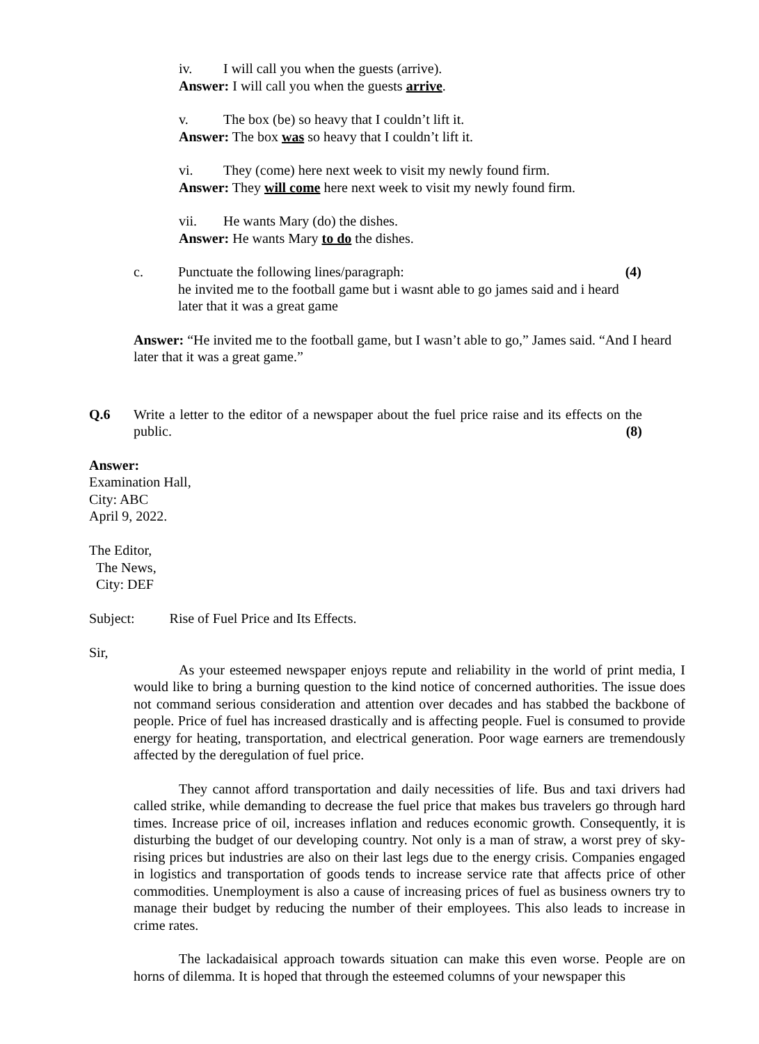iv. I will call you when the guests (arrive).
Answer: I will call you when the guests arrive.
v. The box (be) so heavy that I couldn’t lift it.
Answer: The box was so heavy that I couldn’t lift it.
vi. They (come) here next week to visit my newly found firm.
Answer: They will come here next week to visit my newly found firm.
vii. He wants Mary (do) the dishes.
Answer: He wants Mary to do the dishes.
c. Punctuate the following lines/paragraph: (4)
he invited me to the football game but i wasnt able to go james said and i heard later that it was a great game
Answer: “He invited me to the football game, but I wasn’t able to go,” James said. “And I heard later that it was a great game.”
Q.6 Write a letter to the editor of a newspaper about the fuel price raise and its effects on the public. (8)
Answer:
Examination Hall,
City: ABC
April 9, 2022.
The Editor,
The News,
City: DEF
Subject: Rise of Fuel Price and Its Effects.
Sir,
As your esteemed newspaper enjoys repute and reliability in the world of print media, I would like to bring a burning question to the kind notice of concerned authorities. The issue does not command serious consideration and attention over decades and has stabbed the backbone of people. Price of fuel has increased drastically and is affecting people. Fuel is consumed to provide energy for heating, transportation, and electrical generation. Poor wage earners are tremendously affected by the deregulation of fuel price.
They cannot afford transportation and daily necessities of life. Bus and taxi drivers had called strike, while demanding to decrease the fuel price that makes bus travelers go through hard times. Increase price of oil, increases inflation and reduces economic growth. Consequently, it is disturbing the budget of our developing country. Not only is a man of straw, a worst prey of sky-rising prices but industries are also on their last legs due to the energy crisis. Companies engaged in logistics and transportation of goods tends to increase service rate that affects price of other commodities. Unemployment is also a cause of increasing prices of fuel as business owners try to manage their budget by reducing the number of their employees. This also leads to increase in crime rates.
The lackadaisical approach towards situation can make this even worse. People are on horns of dilemma. It is hoped that through the esteemed columns of your newspaper this